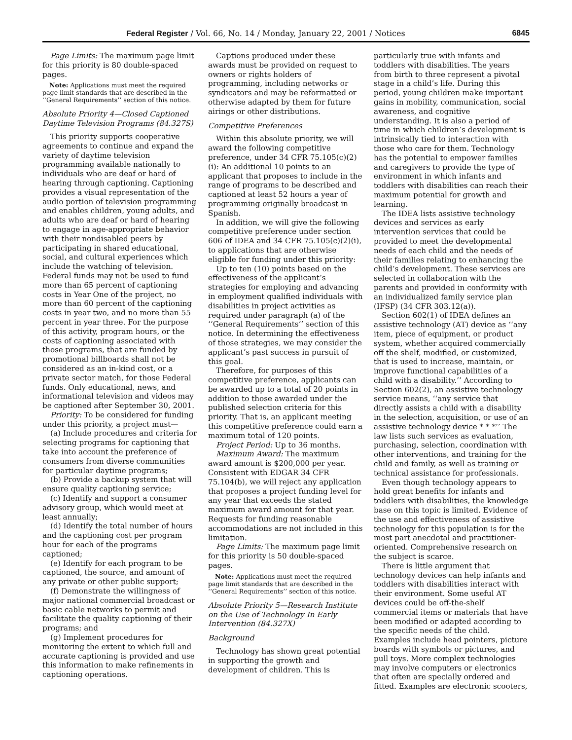Federal Register / Vol. 66, No. 14 / Monday, January 22, 2001 / Notices 6845
Page Limits: The maximum page limit for this priority is 80 double-spaced pages.
Note: Applications must meet the required page limit standards that are described in the ‘‘General Requirements’’ section of this notice.
Absolute Priority 4—Closed Captioned Daytime Television Programs (84.327S)
This priority supports cooperative agreements to continue and expand the variety of daytime television programming available nationally to individuals who are deaf or hard of hearing through captioning. Captioning provides a visual representation of the audio portion of television programming and enables children, young adults, and adults who are deaf or hard of hearing to engage in age-appropriate behavior with their nondisabled peers by participating in shared educational, social, and cultural experiences which include the watching of television. Federal funds may not be used to fund more than 65 percent of captioning costs in Year One of the project, no more than 60 percent of the captioning costs in year two, and no more than 55 percent in year three. For the purpose of this activity, program hours, or the costs of captioning associated with those programs, that are funded by promotional billboards shall not be considered as an in-kind cost, or a private sector match, for those Federal funds. Only educational, news, and informational television and videos may be captioned after September 30, 2001.
Priority: To be considered for funding under this priority, a project must—
(a) Include procedures and criteria for selecting programs for captioning that take into account the preference of consumers from diverse communities for particular daytime programs;
(b) Provide a backup system that will ensure quality captioning service;
(c) Identify and support a consumer advisory group, which would meet at least annually;
(d) Identify the total number of hours and the captioning cost per program hour for each of the programs captioned;
(e) Identify for each program to be captioned, the source, and amount of any private or other public support;
(f) Demonstrate the willingness of major national commercial broadcast or basic cable networks to permit and facilitate the quality captioning of their programs; and
(g) Implement procedures for monitoring the extent to which full and accurate captioning is provided and use this information to make refinements in captioning operations.
Captions produced under these awards must be provided on request to owners or rights holders of programming, including networks or syndicators and may be reformatted or otherwise adapted by them for future airings or other distributions.
Competitive Preferences
Within this absolute priority, we will award the following competitive preference, under 34 CFR 75.105(c)(2)(i): An additional 10 points to an applicant that proposes to include in the range of programs to be described and captioned at least 52 hours a year of programming originally broadcast in Spanish.
In addition, we will give the following competitive preference under section 606 of IDEA and 34 CFR 75.105(c)(2)(i), to applications that are otherwise eligible for funding under this priority:
Up to ten (10) points based on the effectiveness of the applicant’s strategies for employing and advancing in employment qualified individuals with disabilities in project activities as required under paragraph (a) of the ‘‘General Requirements’’ section of this notice. In determining the effectiveness of those strategies, we may consider the applicant’s past success in pursuit of this goal.
Therefore, for purposes of this competitive preference, applicants can be awarded up to a total of 20 points in addition to those awarded under the published selection criteria for this priority. That is, an applicant meeting this competitive preference could earn a maximum total of 120 points.
Project Period: Up to 36 months.
Maximum Award: The maximum award amount is $200,000 per year. Consistent with EDGAR 34 CFR 75.104(b), we will reject any application that proposes a project funding level for any year that exceeds the stated maximum award amount for that year. Requests for funding reasonable accommodations are not included in this limitation.
Page Limits: The maximum page limit for this priority is 50 double-spaced pages.
Note: Applications must meet the required page limit standards that are described in the ‘‘General Requirements’’ section of this notice.
Absolute Priority 5—Research Institute on the Use of Technology In Early Intervention (84.327X)
Background
Technology has shown great potential in supporting the growth and development of children. This is
particularly true with infants and toddlers with disabilities. The years from birth to three represent a pivotal stage in a child’s life. During this period, young children make important gains in mobility, communication, social awareness, and cognitive understanding. It is also a period of time in which children’s development is intrinsically tied to interaction with those who care for them. Technology has the potential to empower families and caregivers to provide the type of environment in which infants and toddlers with disabilities can reach their maximum potential for growth and learning.
The IDEA lists assistive technology devices and services as early intervention services that could be provided to meet the developmental needs of each child and the needs of their families relating to enhancing the child’s development. These services are selected in collaboration with the parents and provided in conformity with an individualized family service plan (IFSP) (34 CFR 303.12(a)).
Section 602(1) of IDEA defines an assistive technology (AT) device as ‘‘any item, piece of equipment, or product system, whether acquired commercially off the shelf, modified, or customized, that is used to increase, maintain, or improve functional capabilities of a child with a disability.’’ According to Section 602(2), an assistive technology service means, ‘‘any service that directly assists a child with a disability in the selection, acquisition, or use of an assistive technology device * * *’’ The law lists such services as evaluation, purchasing, selection, coordination with other interventions, and training for the child and family, as well as training or technical assistance for professionals.
Even though technology appears to hold great benefits for infants and toddlers with disabilities, the knowledge base on this topic is limited. Evidence of the use and effectiveness of assistive technology for this population is for the most part anecdotal and practitioner-oriented. Comprehensive research on the subject is scarce.
There is little argument that technology devices can help infants and toddlers with disabilities interact with their environment. Some useful AT devices could be off-the-shelf commercial items or materials that have been modified or adapted according to the specific needs of the child. Examples include head pointers, picture boards with symbols or pictures, and pull toys. More complex technologies may involve computers or electronics that often are specially ordered and fitted. Examples are electronic scooters,